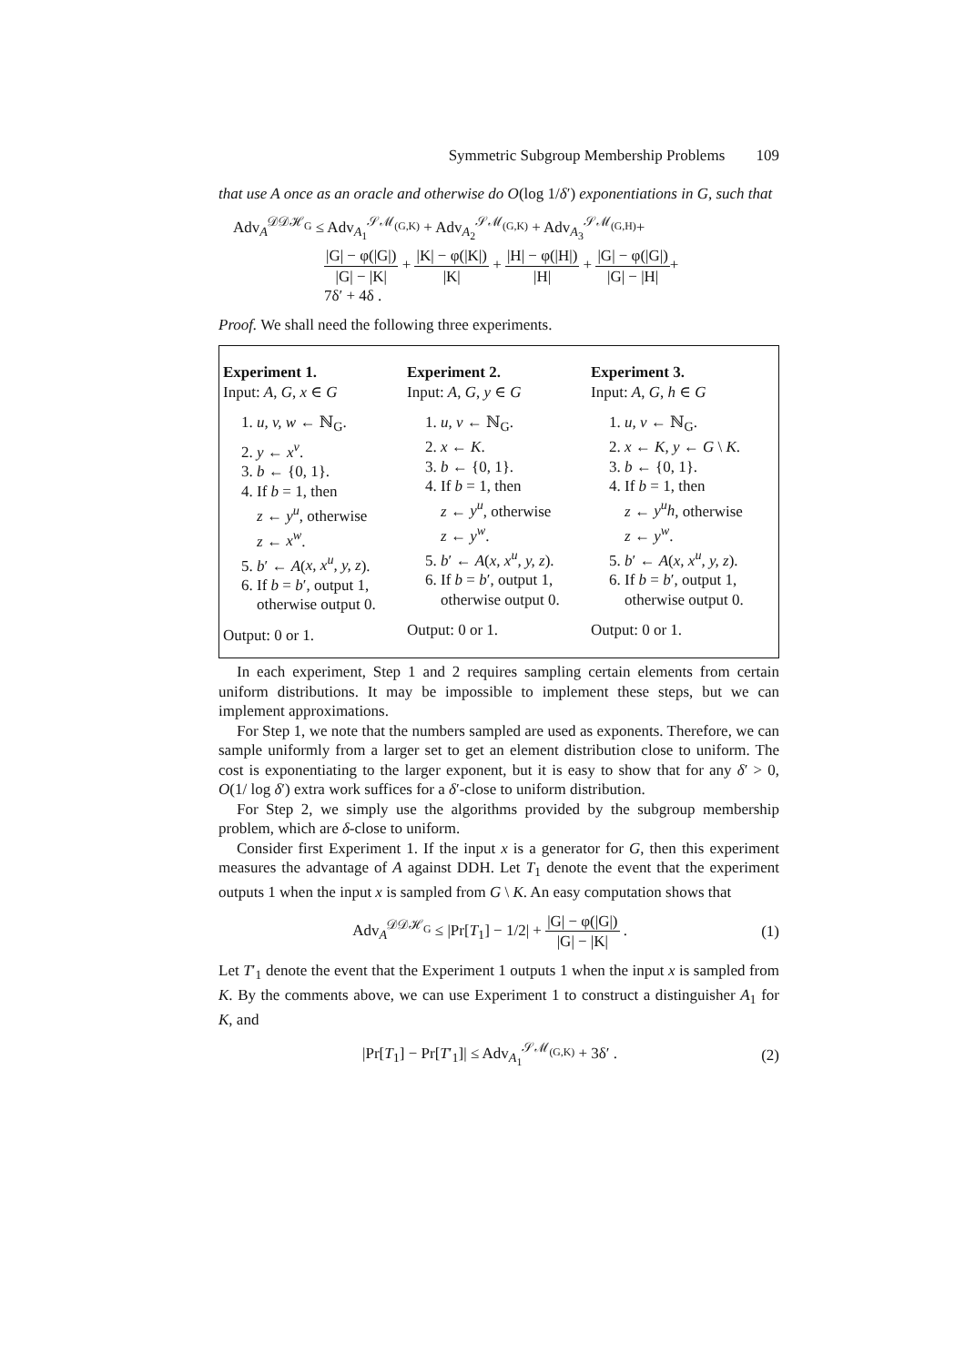Symmetric Subgroup Membership Problems 109
that use A once as an oracle and otherwise do O(log 1/δ′) exponentiations in G, such that
Adv<sub>A</sub><sup>𝒟𝒟ℋ<sub>G</sub></sup> ≤ Adv<sub>A<sub>1</sub></sub><sup>𝒮ℳ<sub>(G,K)</sub></sup> + Adv<sub>A<sub>2</sub></sub><sup>𝒮ℳ<sub>(G,K)</sub></sup> + Adv<sub>A<sub>3</sub></sub><sup>𝒮ℳ<sub>(G,H)</sub></sup>+
|G| − φ(|G|) |G| − |K| + |K| − φ(|K|) |K| + |H| − φ(|H|) |H| + |G| − φ(|G|) |G| − |H|+
7δ′ + 4δ .
Proof. We shall need the following three experiments.
Experiment 1.
Input: A, G, x ∈ G
1. u, v, w ← ℕ<sub>G</sub>.
2. y ← x<sup>v</sup>.
3. b ← {0, 1}.
4. If b = 1, then
z ← y<sup>u</sup>, otherwise
z ← x<sup>w</sup>.
5. b′ ← A(x, x<sup>u</sup>, y, z).
6. If b = b′, output 1,
otherwise output 0.
Output: 0 or 1.
Experiment 2.
Input: A, G, y ∈ G
1. u, v ← ℕ<sub>G</sub>.
2. x ← K.
3. b ← {0, 1}.
4. If b = 1, then
z ← y<sup>u</sup>, otherwise
z ← y<sup>w</sup>.
5. b′ ← A(x, x<sup>u</sup>, y, z).
6. If b = b′, output 1,
otherwise output 0.
Output: 0 or 1.
Experiment 3.
Input: A, G, h ∈ G
1. u, v ← ℕ<sub>G</sub>.
2. x ← K, y ← G \ K.
3. b ← {0, 1}.
4. If b = 1, then
z ← y<sup>u</sup>h, otherwise
z ← y<sup>w</sup>.
5. b′ ← A(x, x<sup>u</sup>, y, z).
6. If b = b′, output 1,
otherwise output 0.
Output: 0 or 1.
In each experiment, Step 1 and 2 requires sampling certain elements from certain uniform distributions. It may be impossible to implement these steps, but we can implement approximations.
For Step 1, we note that the numbers sampled are used as exponents. Therefore, we can sample uniformly from a larger set to get an element distribution close to uniform. The cost is exponentiating to the larger exponent, but it is easy to show that for any δ′ > 0, O(1/ log δ′) extra work suffices for a δ′-close to uniform distribution.
For Step 2, we simply use the algorithms provided by the subgroup membership problem, which are δ-close to uniform.
Consider first Experiment 1. If the input x is a generator for G, then this experiment measures the advantage of A against DDH. Let T<sub>1</sub> denote the event that the experiment outputs 1 when the input x is sampled from G \ K. An easy computation shows that
Adv<sub>A</sub><sup>𝒟𝒟ℋ<sub>G</sub></sup> ≤ |Pr[T<sub>1</sub>] − 1/2| + |G| − φ(|G|) |G| − |K| . (1)
Let T′<sub>1</sub> denote the event that the Experiment 1 outputs 1 when the input x is sampled from K. By the comments above, we can use Experiment 1 to construct a distinguisher A<sub>1</sub> for K, and
|Pr[T<sub>1</sub>] − Pr[T′<sub>1</sub>]| ≤ Adv<sub>A<sub>1</sub></sub><sup>𝒮ℳ<sub>(G,K)</sub></sup> + 3δ′ . (2)